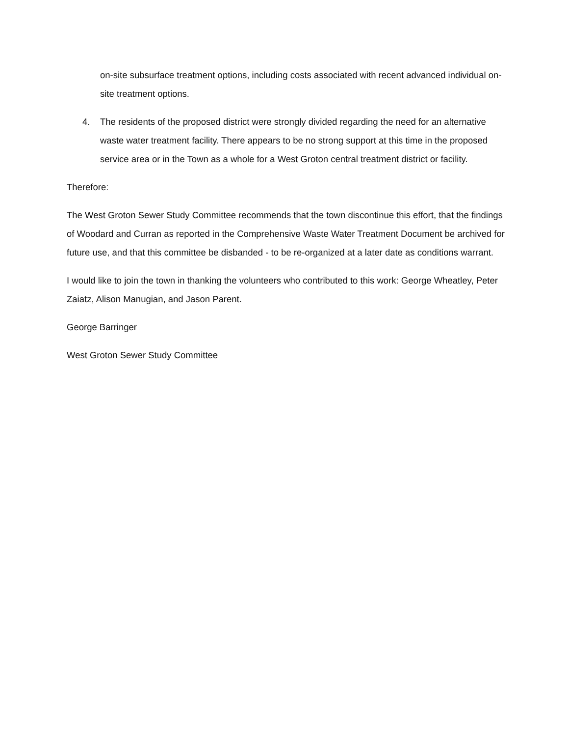on-site subsurface treatment options, including costs associated with recent advanced individual on-site treatment options.
4. The residents of the proposed district were strongly divided regarding the need for an alternative waste water treatment facility. There appears to be no strong support at this time in the proposed service area or in the Town as a whole for a West Groton central treatment district or facility.
Therefore:
The West Groton Sewer Study Committee recommends that the town discontinue this effort, that the findings of Woodard and Curran as reported in the Comprehensive Waste Water Treatment Document be archived for future use, and that this committee be disbanded - to be re-organized at a later date as conditions warrant.
I would like to join the town in thanking the volunteers who contributed to this work: George Wheatley, Peter Zaiatz, Alison Manugian, and Jason Parent.
George Barringer
West Groton Sewer Study Committee